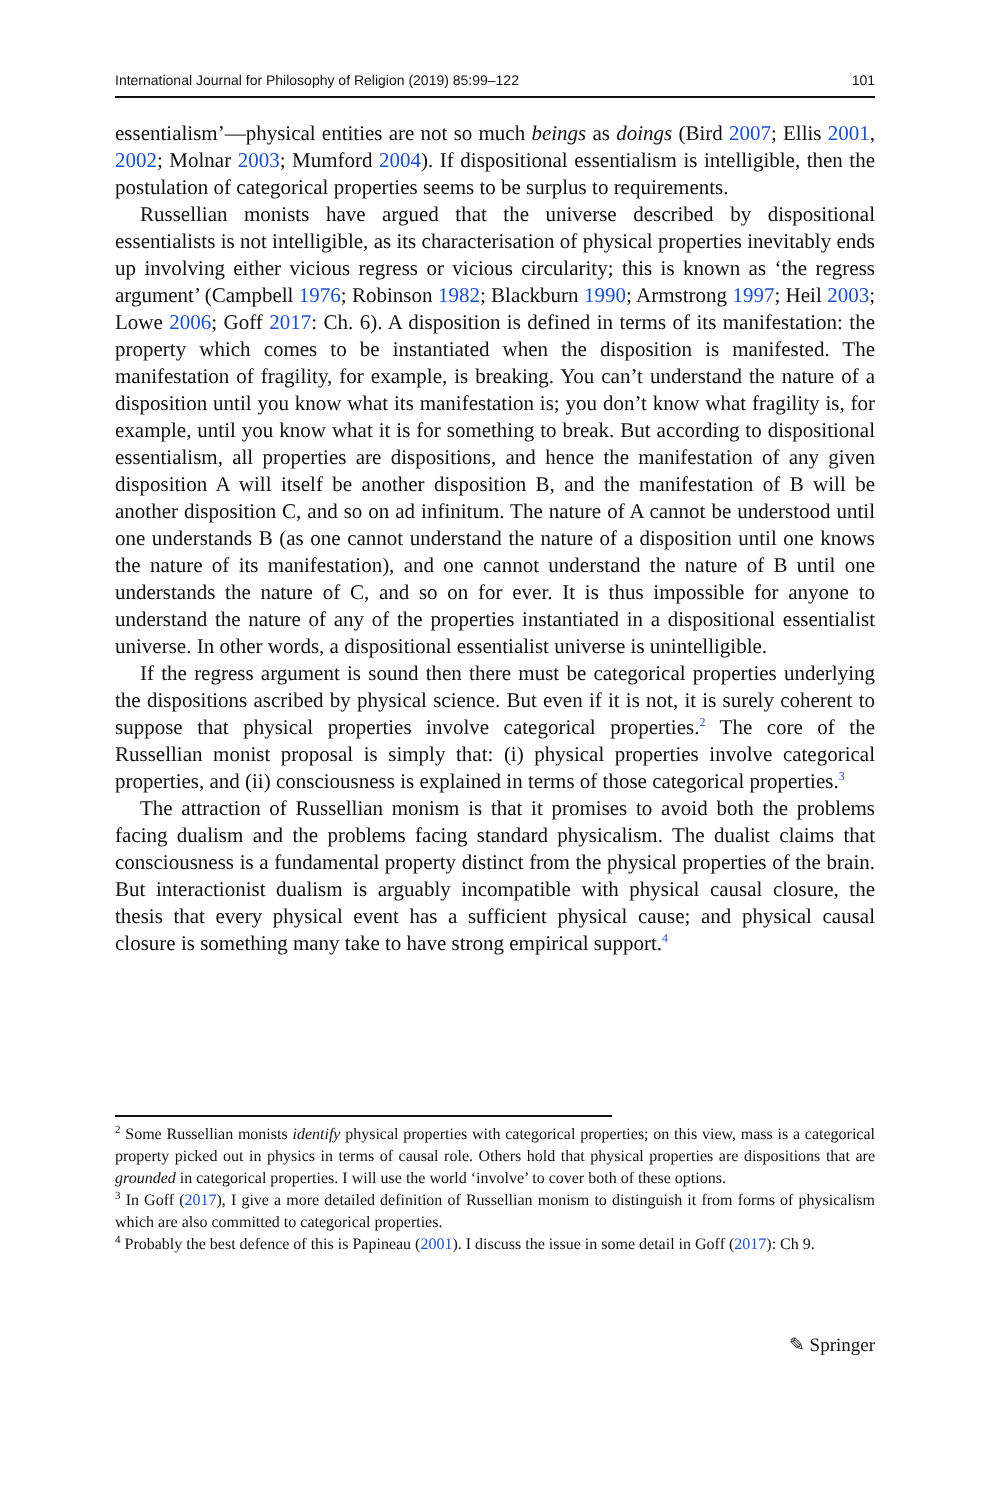International Journal for Philosophy of Religion (2019) 85:99–122 101
essentialism’—physical entities are not so much beings as doings (Bird 2007; Ellis 2001, 2002; Molnar 2003; Mumford 2004). If dispositional essentialism is intelligible, then the postulation of categorical properties seems to be surplus to requirements.
Russellian monists have argued that the universe described by dispositional essentialists is not intelligible, as its characterisation of physical properties inevitably ends up involving either vicious regress or vicious circularity; this is known as ‘the regress argument’ (Campbell 1976; Robinson 1982; Blackburn 1990; Armstrong 1997; Heil 2003; Lowe 2006; Goff 2017: Ch. 6). A disposition is defined in terms of its manifestation: the property which comes to be instantiated when the disposition is manifested. The manifestation of fragility, for example, is breaking. You can’t understand the nature of a disposition until you know what its manifestation is; you don’t know what fragility is, for example, until you know what it is for something to break. But according to dispositional essentialism, all properties are dispositions, and hence the manifestation of any given disposition A will itself be another disposition B, and the manifestation of B will be another disposition C, and so on ad infinitum. The nature of A cannot be understood until one understands B (as one cannot understand the nature of a disposition until one knows the nature of its manifestation), and one cannot understand the nature of B until one understands the nature of C, and so on for ever. It is thus impossible for anyone to understand the nature of any of the properties instantiated in a dispositional essentialist universe. In other words, a dispositional essentialist universe is unintelligible.
If the regress argument is sound then there must be categorical properties underlying the dispositions ascribed by physical science. But even if it is not, it is surely coherent to suppose that physical properties involve categorical properties.<sup>2</sup> The core of the Russellian monist proposal is simply that: (i) physical properties involve categorical properties, and (ii) consciousness is explained in terms of those categorical properties.<sup>3</sup>
The attraction of Russellian monism is that it promises to avoid both the problems facing dualism and the problems facing standard physicalism. The dualist claims that consciousness is a fundamental property distinct from the physical properties of the brain. But interactionist dualism is arguably incompatible with physical causal closure, the thesis that every physical event has a sufficient physical cause; and physical causal closure is something many take to have strong empirical support.<sup>4</sup>
<sup>2</sup> Some Russellian monists identify physical properties with categorical properties; on this view, mass is a categorical property picked out in physics in terms of causal role. Others hold that physical properties are dispositions that are grounded in categorical properties. I will use the world ‘involve’ to cover both of these options.
<sup>3</sup> In Goff (2017), I give a more detailed definition of Russellian monism to distinguish it from forms of physicalism which are also committed to categorical properties.
<sup>4</sup> Probably the best defence of this is Papineau (2001). I discuss the issue in some detail in Goff (2017): Ch 9.
✎ Springer